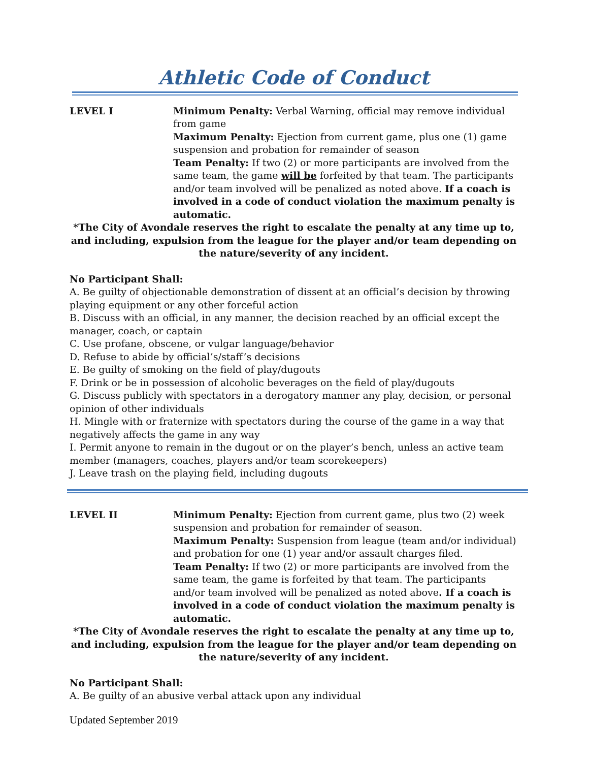Athletic Code of Conduct
LEVEL I Minimum Penalty: Verbal Warning, official may remove individual from game
Maximum Penalty: Ejection from current game, plus one (1) game suspension and probation for remainder of season
Team Penalty: If two (2) or more participants are involved from the same team, the game will be forfeited by that team. The participants and/or team involved will be penalized as noted above. If a coach is involved in a code of conduct violation the maximum penalty is automatic.
*The City of Avondale reserves the right to escalate the penalty at any time up to, and including, expulsion from the league for the player and/or team depending on the nature/severity of any incident.
No Participant Shall:
A. Be guilty of objectionable demonstration of dissent at an official’s decision by throwing playing equipment or any other forceful action
B. Discuss with an official, in any manner, the decision reached by an official except the manager, coach, or captain
C. Use profane, obscene, or vulgar language/behavior
D. Refuse to abide by official’s/staff’s decisions
E. Be guilty of smoking on the field of play/dugouts
F. Drink or be in possession of alcoholic beverages on the field of play/dugouts
G. Discuss publicly with spectators in a derogatory manner any play, decision, or personal opinion of other individuals
H. Mingle with or fraternize with spectators during the course of the game in a way that negatively affects the game in any way
I. Permit anyone to remain in the dugout or on the player’s bench, unless an active team member (managers, coaches, players and/or team scorekeepers)
J. Leave trash on the playing field, including dugouts
LEVEL II Minimum Penalty: Ejection from current game, plus two (2) week suspension and probation for remainder of season.
Maximum Penalty: Suspension from league (team and/or individual) and probation for one (1) year and/or assault charges filed.
Team Penalty: If two (2) or more participants are involved from the same team, the game is forfeited by that team. The participants and/or team involved will be penalized as noted above. If a coach is involved in a code of conduct violation the maximum penalty is automatic.
*The City of Avondale reserves the right to escalate the penalty at any time up to, and including, expulsion from the league for the player and/or team depending on the nature/severity of any incident.
No Participant Shall:
A. Be guilty of an abusive verbal attack upon any individual
Updated September 2019